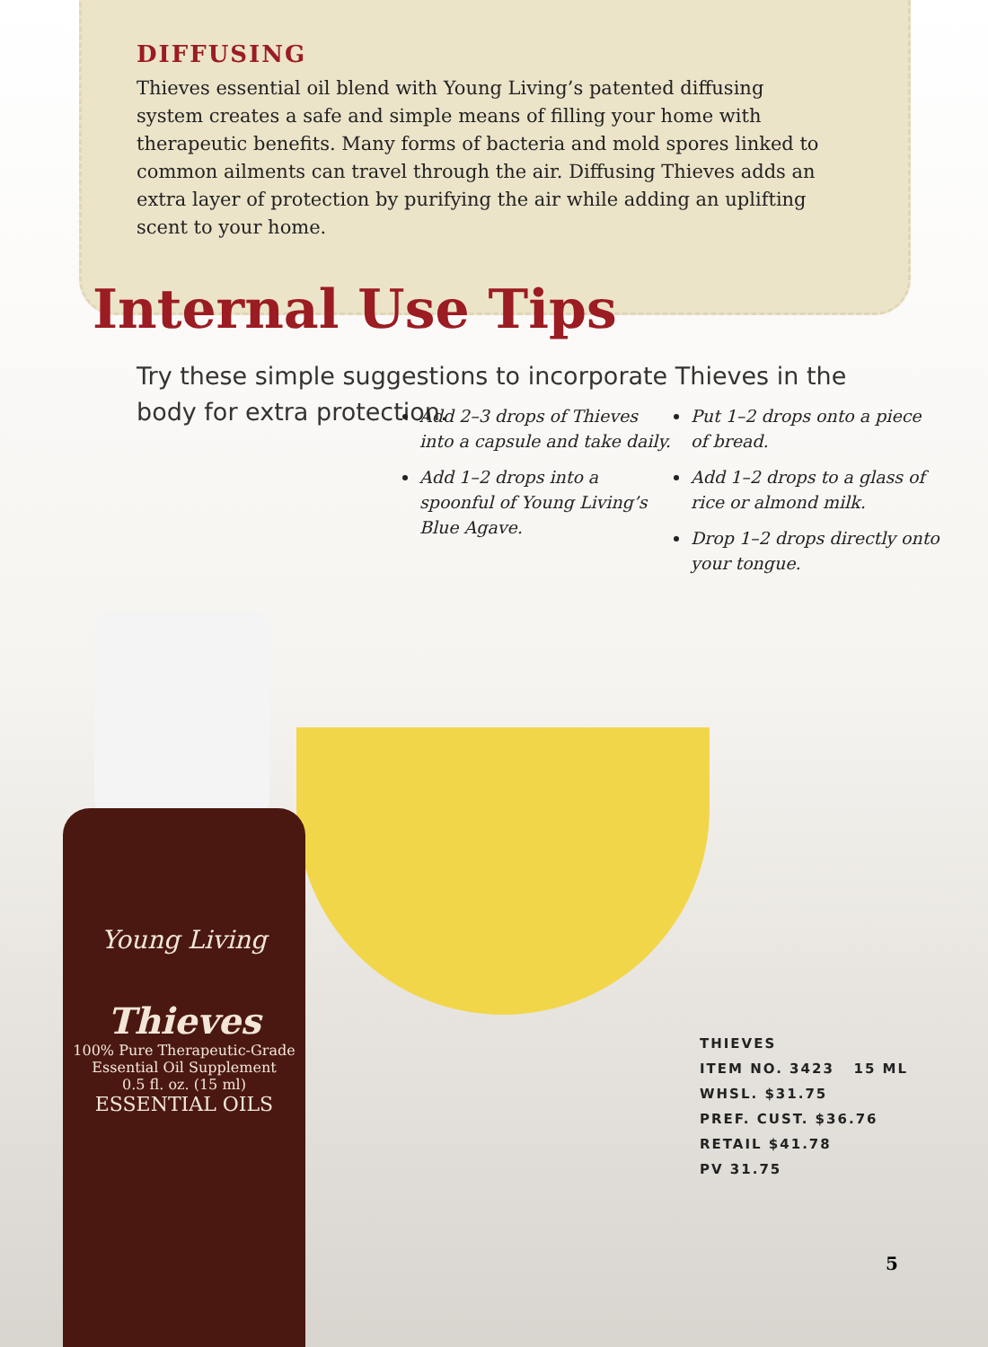DIFFUSING
Thieves essential oil blend with Young Living’s patented diffusing system creates a safe and simple means of filling your home with therapeutic benefits. Many forms of bacteria and mold spores linked to common ailments can travel through the air. Diffusing Thieves adds an extra layer of protection by purifying the air while adding an uplifting scent to your home.
Internal Use Tips
Try these simple suggestions to incorporate Thieves in the body for extra protection.
Add 2–3 drops of Thieves into a capsule and take daily.
Add 1–2 drops into a spoonful of Young Living’s Blue Agave.
Put 1–2 drops onto a piece of bread.
Add 1–2 drops to a glass of rice or almond milk.
Drop 1–2 drops directly onto your tongue.
Young Living
Thieves
100% Pure Therapeutic-Grade
Essential Oil Supplement
0.5 fl. oz. (15 ml)
ESSENTIAL OILS
THIEVES
ITEM NO. 3423 15 ML
WHSL. $31.75
PREF. CUST. $36.76
RETAIL $41.78
PV 31.75
5